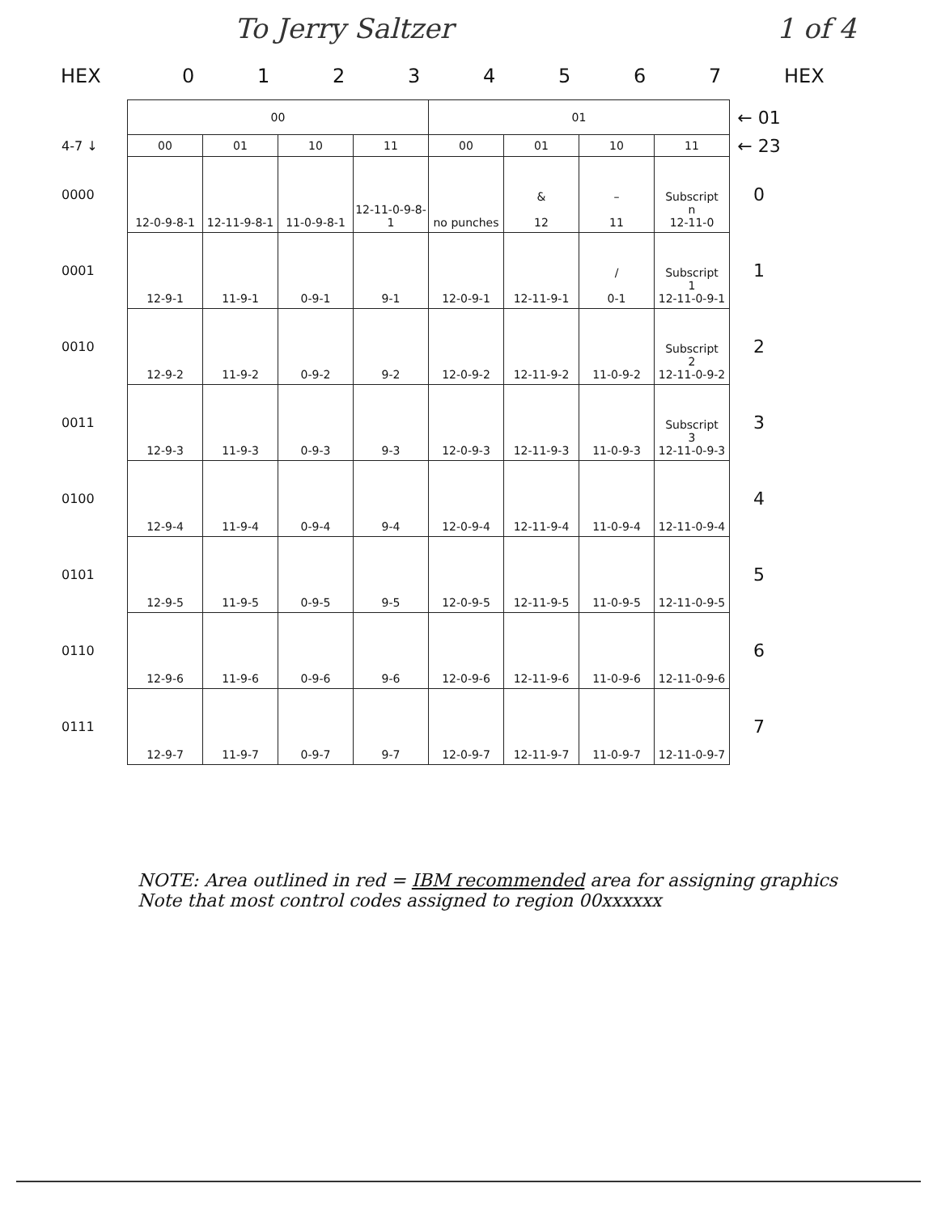To Jerry Saltzer 1 of 4
HEX 01234567 HEX
| | 00 | | | | 01 | | | | ← 01 |
| --- | --- | --- | --- | --- | --- | --- | --- | --- | --- |
| 4-7 ↓ | 00 | 01 | 10 | 11 | 00 | 01 | 10 | 11 | ← 23 |
| 0000 | 12-0-9-8-1 | 12-11-9-8-1 | 11-0-9-8-1 | 12-11-0-9-8-1 | no punches | & 12 | – 11 | Subscript n 12-11-0 | 0 |
| 0001 | 12-9-1 | 11-9-1 | 0-9-1 | 9-1 | 12-0-9-1 | 12-11-9-1 | / 0-1 | Subscript 1 12-11-0-9-1 | 1 |
| 0010 | 12-9-2 | 11-9-2 | 0-9-2 | 9-2 | 12-0-9-2 | 12-11-9-2 | 11-0-9-2 | Subscript 2 12-11-0-9-2 | 2 |
| 0011 | 12-9-3 | 11-9-3 | 0-9-3 | 9-3 | 12-0-9-3 | 12-11-9-3 | 11-0-9-3 | Subscript 3 12-11-0-9-3 | 3 |
| 0100 | 12-9-4 | 11-9-4 | 0-9-4 | 9-4 | 12-0-9-4 | 12-11-9-4 | 11-0-9-4 | 12-11-0-9-4 | 4 |
| 0101 | 12-9-5 | 11-9-5 | 0-9-5 | 9-5 | 12-0-9-5 | 12-11-9-5 | 11-0-9-5 | 12-11-0-9-5 | 5 |
| 0110 | 12-9-6 | 11-9-6 | 0-9-6 | 9-6 | 12-0-9-6 | 12-11-9-6 | 11-0-9-6 | 12-11-0-9-6 | 6 |
| 0111 | 12-9-7 | 11-9-7 | 0-9-7 | 9-7 | 12-0-9-7 | 12-11-9-7 | 11-0-9-7 | 12-11-0-9-7 | 7 |
NOTE: Area outlined in red = IBM recommended area for assigning graphics
Note that most control codes assigned to region 00xxxxxx